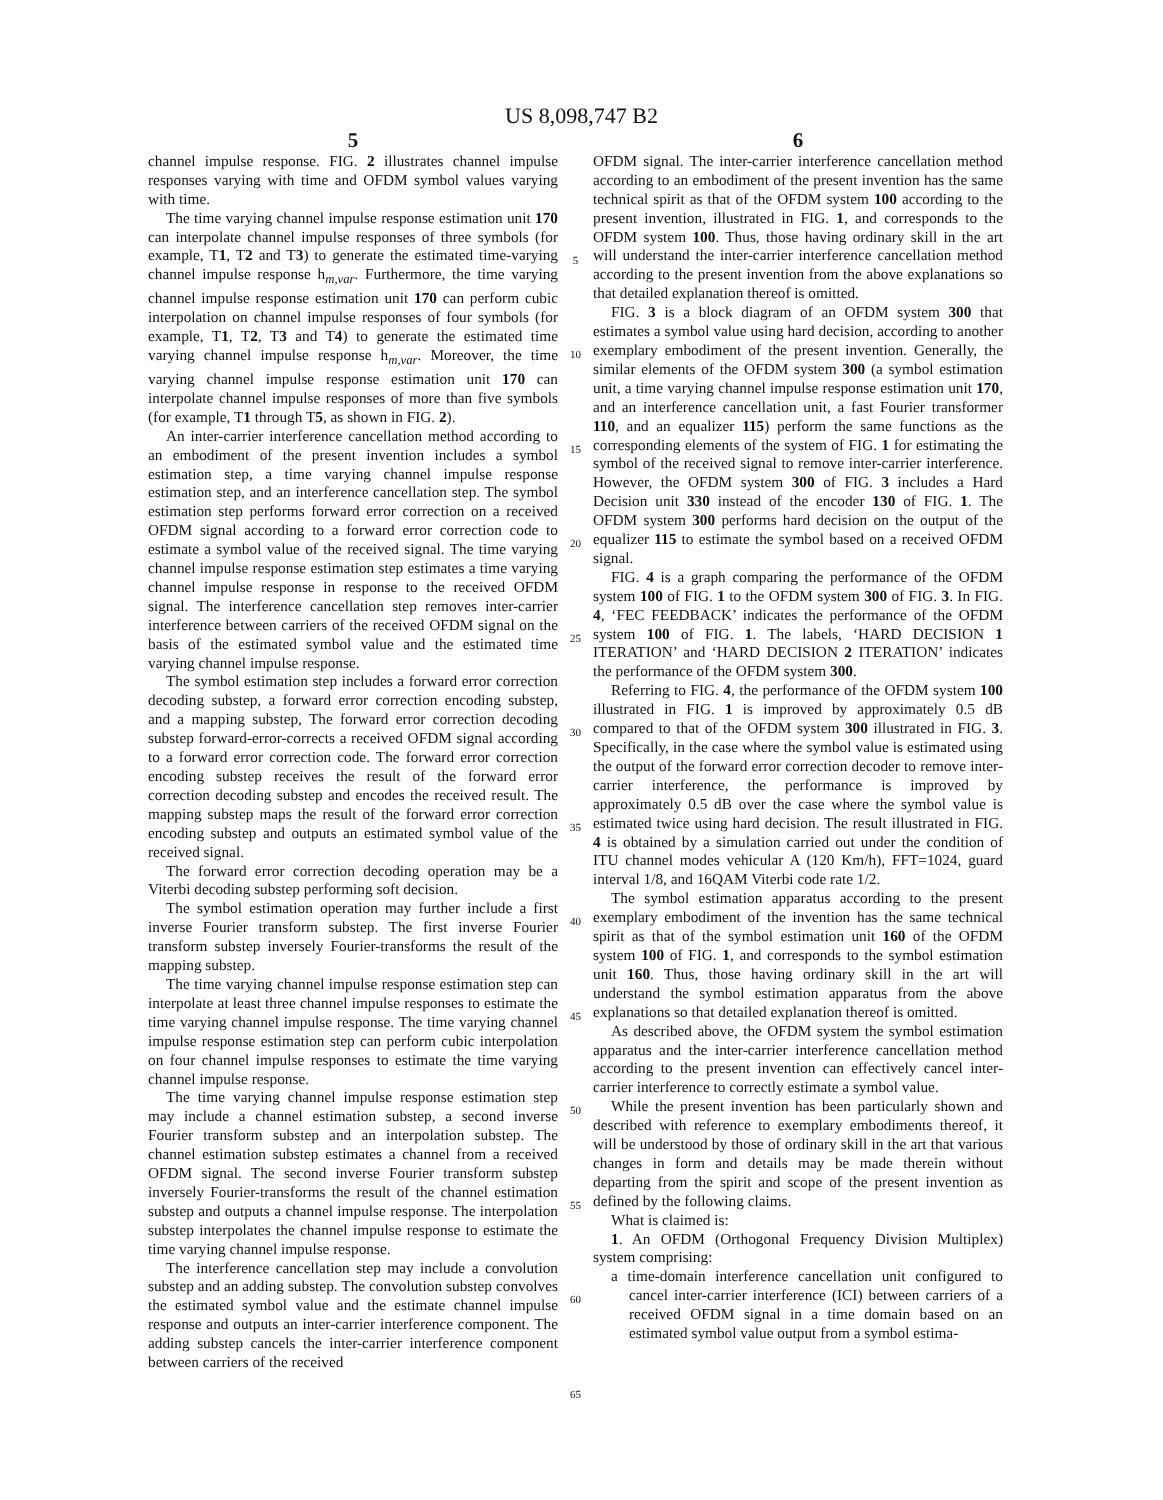US 8,098,747 B2
5
channel impulse response. FIG. 2 illustrates channel impulse responses varying with time and OFDM symbol values varying with time.
The time varying channel impulse response estimation unit 170 can interpolate channel impulse responses of three symbols (for example, T1, T2 and T3) to generate the estimated time-varying channel impulse response h<sub>m,var</sub>. Furthermore, the time varying channel impulse response estimation unit 170 can perform cubic interpolation on channel impulse responses of four symbols (for example, T1, T2, T3 and T4) to generate the estimated time varying channel impulse response h<sub>m,var</sub>. Moreover, the time varying channel impulse response estimation unit 170 can interpolate channel impulse responses of more than five symbols (for example, T1 through T5, as shown in FIG. 2).
An inter-carrier interference cancellation method according to an embodiment of the present invention includes a symbol estimation step, a time varying channel impulse response estimation step, and an interference cancellation step. The symbol estimation step performs forward error correction on a received OFDM signal according to a forward error correction code to estimate a symbol value of the received signal. The time varying channel impulse response estimation step estimates a time varying channel impulse response in response to the received OFDM signal. The interference cancellation step removes inter-carrier interference between carriers of the received OFDM signal on the basis of the estimated symbol value and the estimated time varying channel impulse response.
The symbol estimation step includes a forward error correction decoding substep, a forward error correction encoding substep, and a mapping substep, The forward error correction decoding substep forward-error-corrects a received OFDM signal according to a forward error correction code. The forward error correction encoding substep receives the result of the forward error correction decoding substep and encodes the received result. The mapping substep maps the result of the forward error correction encoding substep and outputs an estimated symbol value of the received signal.
The forward error correction decoding operation may be a Viterbi decoding substep performing soft decision.
The symbol estimation operation may further include a first inverse Fourier transform substep. The first inverse Fourier transform substep inversely Fourier-transforms the result of the mapping substep.
The time varying channel impulse response estimation step can interpolate at least three channel impulse responses to estimate the time varying channel impulse response. The time varying channel impulse response estimation step can perform cubic interpolation on four channel impulse responses to estimate the time varying channel impulse response.
The time varying channel impulse response estimation step may include a channel estimation substep, a second inverse Fourier transform substep and an interpolation substep. The channel estimation substep estimates a channel from a received OFDM signal. The second inverse Fourier transform substep inversely Fourier-transforms the result of the channel estimation substep and outputs a channel impulse response. The interpolation substep interpolates the channel impulse response to estimate the time varying channel impulse response.
The interference cancellation step may include a convolution substep and an adding substep. The convolution substep convolves the estimated symbol value and the estimate channel impulse response and outputs an inter-carrier interference component. The adding substep cancels the inter-carrier interference component between carriers of the received
5
10
15
20
25
30
35
40
45
50
55
60
65
6
OFDM signal. The inter-carrier interference cancellation method according to an embodiment of the present invention has the same technical spirit as that of the OFDM system 100 according to the present invention, illustrated in FIG. 1, and corresponds to the OFDM system 100. Thus, those having ordinary skill in the art will understand the inter-carrier interference cancellation method according to the present invention from the above explanations so that detailed explanation thereof is omitted.
FIG. 3 is a block diagram of an OFDM system 300 that estimates a symbol value using hard decision, according to another exemplary embodiment of the present invention. Generally, the similar elements of the OFDM system 300 (a symbol estimation unit, a time varying channel impulse response estimation unit 170, and an interference cancellation unit, a fast Fourier transformer 110, and an equalizer 115) perform the same functions as the corresponding elements of the system of FIG. 1 for estimating the symbol of the received signal to remove inter-carrier interference. However, the OFDM system 300 of FIG. 3 includes a Hard Decision unit 330 instead of the encoder 130 of FIG. 1. The OFDM system 300 performs hard decision on the output of the equalizer 115 to estimate the symbol based on a received OFDM signal.
FIG. 4 is a graph comparing the performance of the OFDM system 100 of FIG. 1 to the OFDM system 300 of FIG. 3. In FIG. 4, ‘FEC FEEDBACK’ indicates the performance of the OFDM system 100 of FIG. 1. The labels, ‘HARD DECISION 1 ITERATION’ and ‘HARD DECISION 2 ITERATION’ indicates the performance of the OFDM system 300.
Referring to FIG. 4, the performance of the OFDM system 100 illustrated in FIG. 1 is improved by approximately 0.5 dB compared to that of the OFDM system 300 illustrated in FIG. 3. Specifically, in the case where the symbol value is estimated using the output of the forward error correction decoder to remove inter-carrier interference, the performance is improved by approximately 0.5 dB over the case where the symbol value is estimated twice using hard decision. The result illustrated in FIG. 4 is obtained by a simulation carried out under the condition of ITU channel modes vehicular A (120 Km/h), FFT=1024, guard interval 1/8, and 16QAM Viterbi code rate 1/2.
The symbol estimation apparatus according to the present exemplary embodiment of the invention has the same technical spirit as that of the symbol estimation unit 160 of the OFDM system 100 of FIG. 1, and corresponds to the symbol estimation unit 160. Thus, those having ordinary skill in the art will understand the symbol estimation apparatus from the above explanations so that detailed explanation thereof is omitted.
As described above, the OFDM system the symbol estimation apparatus and the inter-carrier interference cancellation method according to the present invention can effectively cancel inter-carrier interference to correctly estimate a symbol value.
While the present invention has been particularly shown and described with reference to exemplary embodiments thereof, it will be understood by those of ordinary skill in the art that various changes in form and details may be made therein without departing from the spirit and scope of the present invention as defined by the following claims.
What is claimed is:
1. An OFDM (Orthogonal Frequency Division Multiplex) system comprising:
a time-domain interference cancellation unit configured to cancel inter-carrier interference (ICI) between carriers of a received OFDM signal in a time domain based on an estimated symbol value output from a symbol estima-